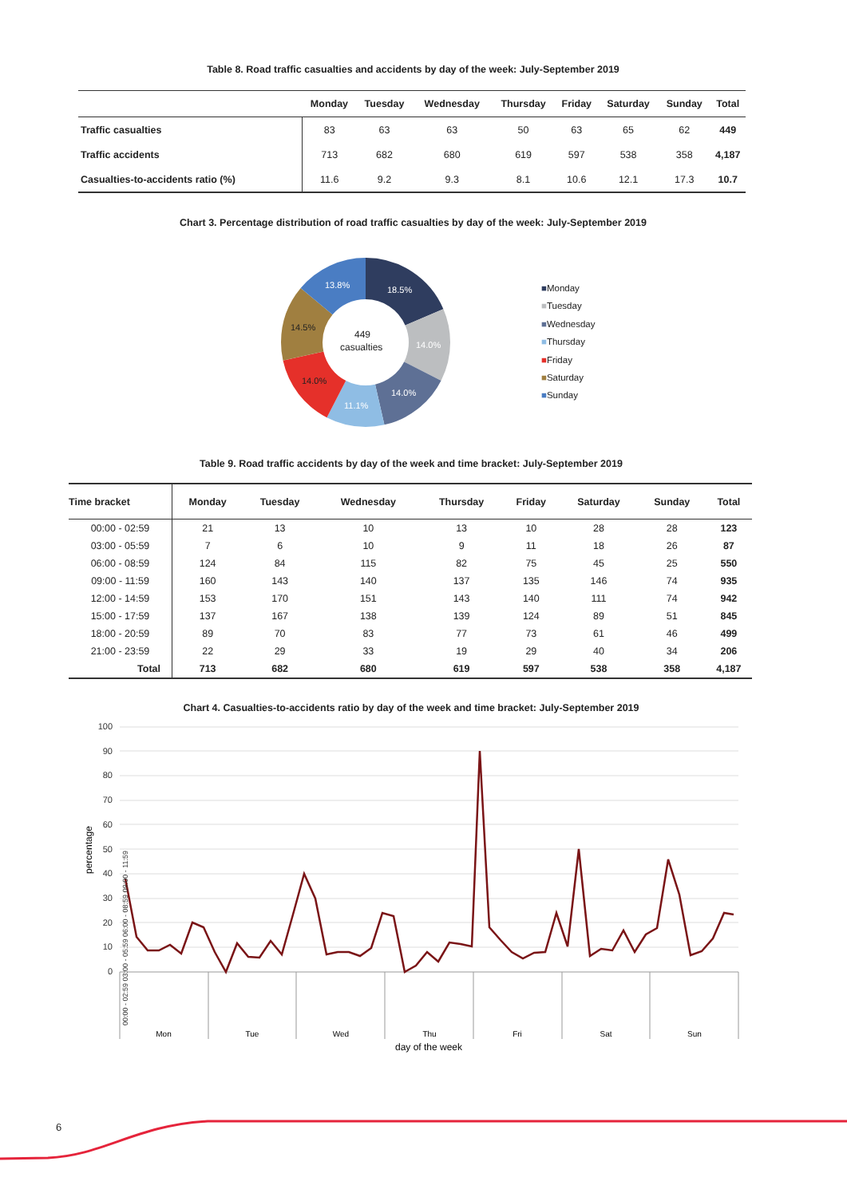Table 8. Road traffic casualties and accidents by day of the week: July-September 2019
| | Monday | Tuesday | Wednesday | Thursday | Friday | Saturday | Sunday | Total |
| --- | --- | --- | --- | --- | --- | --- | --- | --- |
| Traffic casualties | 83 | 63 | 63 | 50 | 63 | 65 | 62 | 449 |
| Traffic accidents | 713 | 682 | 680 | 619 | 597 | 538 | 358 | 4,187 |
| Casualties-to-accidents ratio (%) | 11.6 | 9.2 | 9.3 | 8.1 | 10.6 | 12.1 | 17.3 | 10.7 |
Chart 3. Percentage distribution of road traffic casualties by day of the week: July-September 2019
18.5%
14.0%
14.0%
11.1%
14.0%
14.5%
13.8%
449
casualties
■Monday
■Tuesday
■Wednesday
■Thursday
■Friday
■Saturday
■Sunday
Table 9. Road traffic accidents by day of the week and time bracket: July-September 2019
| Time bracket | Monday | Tuesday | Wednesday | Thursday | Friday | Saturday | Sunday | Total |
| --- | --- | --- | --- | --- | --- | --- | --- | --- |
| 00:00 - 02:59 | 21 | 13 | 10 | 13 | 10 | 28 | 28 | 123 |
| 03:00 - 05:59 | 7 | 6 | 10 | 9 | 11 | 18 | 26 | 87 |
| 06:00 - 08:59 | 124 | 84 | 115 | 82 | 75 | 45 | 25 | 550 |
| 09:00 - 11:59 | 160 | 143 | 140 | 137 | 135 | 146 | 74 | 935 |
| 12:00 - 14:59 | 153 | 170 | 151 | 143 | 140 | 111 | 74 | 942 |
| 15:00 - 17:59 | 137 | 167 | 138 | 139 | 124 | 89 | 51 | 845 |
| 18:00 - 20:59 | 89 | 70 | 83 | 77 | 73 | 61 | 46 | 499 |
| 21:00 - 23:59 | 22 | 29 | 33 | 19 | 29 | 40 | 34 | 206 |
| Total | 713 | 682 | 680 | 619 | 597 | 538 | 358 | 4,187 |
Chart 4. Casualties-to-accidents ratio by day of the week and time bracket: July-September 2019
100
90
80
70
60
50
40
30
20
10
0
percentage
00:00 - 02:59 03:00 - 05:59 06:00 - 08:59 09:00 - 11:59
Mon
Tue
Wed
Thu
Fri
Sat
Sun
day of the week
6